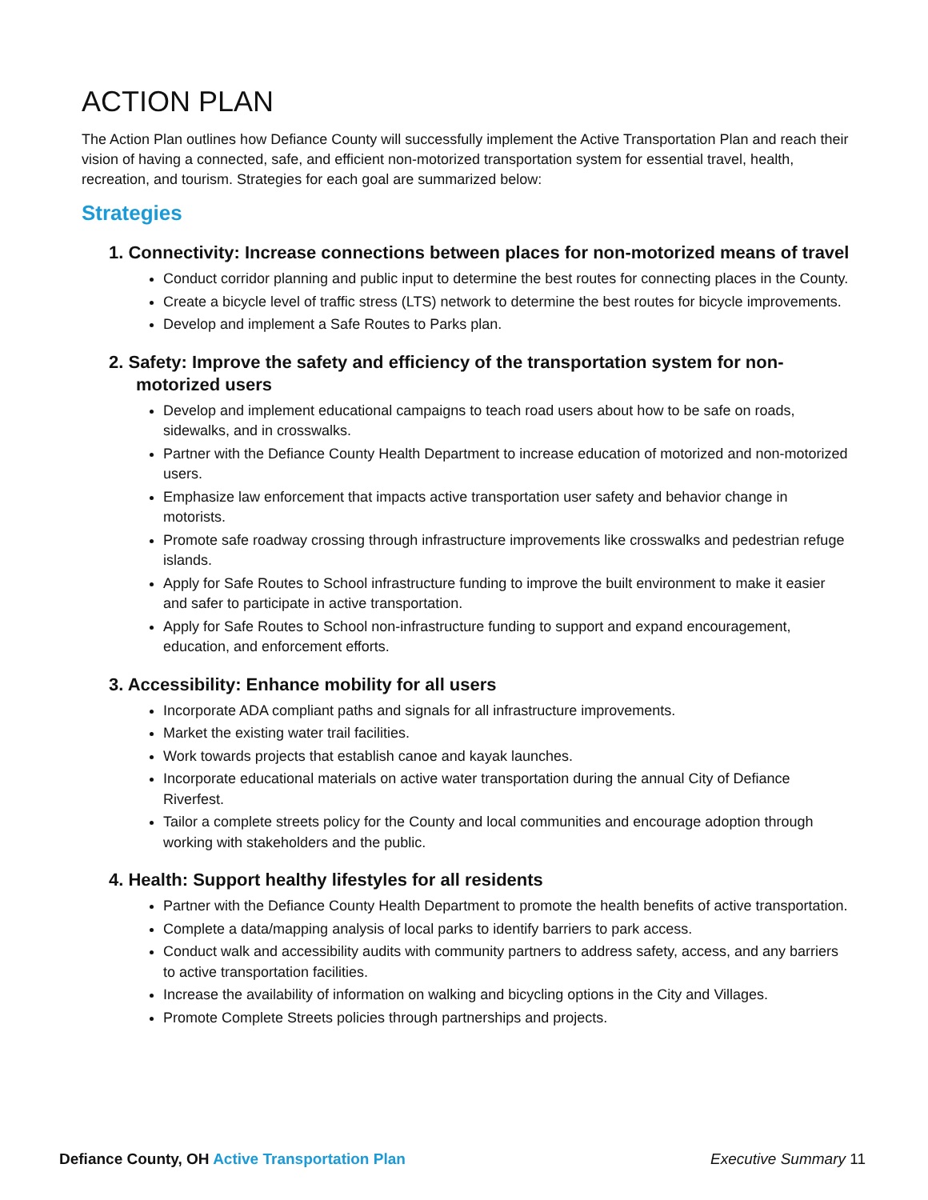ACTION PLAN
The Action Plan outlines how Defiance County will successfully implement the Active Transportation Plan and reach their vision of having a connected, safe, and efficient non-motorized transportation system for essential travel, health, recreation, and tourism. Strategies for each goal are summarized below:
Strategies
1. Connectivity: Increase connections between places for non-motorized means of travel
Conduct corridor planning and public input to determine the best routes for connecting places in the County.
Create a bicycle level of traffic stress (LTS) network to determine the best routes for bicycle improvements.
Develop and implement a Safe Routes to Parks plan.
2. Safety: Improve the safety and efficiency of the transportation system for non-motorized users
Develop and implement educational campaigns to teach road users about how to be safe on roads, sidewalks, and in crosswalks.
Partner with the Defiance County Health Department to increase education of motorized and non-motorized users.
Emphasize law enforcement that impacts active transportation user safety and behavior change in motorists.
Promote safe roadway crossing through infrastructure improvements like crosswalks and pedestrian refuge islands.
Apply for Safe Routes to School infrastructure funding to improve the built environment to make it easier and safer to participate in active transportation.
Apply for Safe Routes to School non-infrastructure funding to support and expand encouragement, education, and enforcement efforts.
3. Accessibility: Enhance mobility for all users
Incorporate ADA compliant paths and signals for all infrastructure improvements.
Market the existing water trail facilities.
Work towards projects that establish canoe and kayak launches.
Incorporate educational materials on active water transportation during the annual City of Defiance Riverfest.
Tailor a complete streets policy for the County and local communities and encourage adoption through working with stakeholders and the public.
4. Health: Support healthy lifestyles for all residents
Partner with the Defiance County Health Department to promote the health benefits of active transportation.
Complete a data/mapping analysis of local parks to identify barriers to park access.
Conduct walk and accessibility audits with community partners to address safety, access, and any barriers to active transportation facilities.
Increase the availability of information on walking and bicycling options in the City and Villages.
Promote Complete Streets policies through partnerships and projects.
Defiance County, OH Active Transportation Plan Executive Summary 11